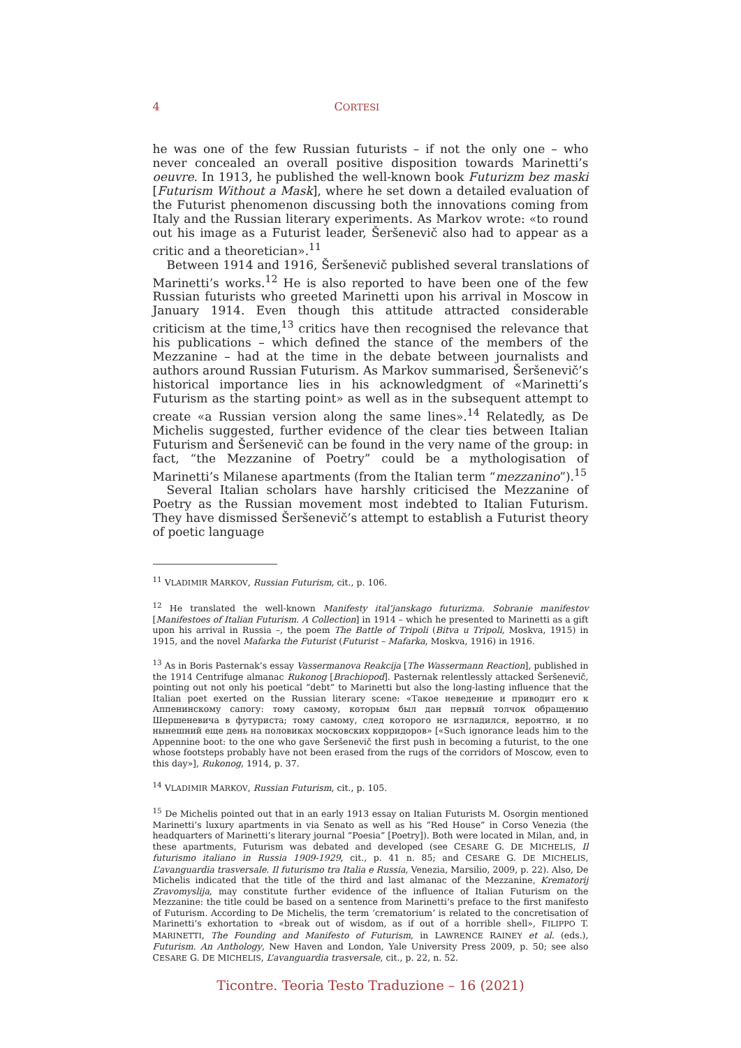4 CORTESI
he was one of the few Russian futurists – if not the only one – who never concealed an overall positive disposition towards Marinetti’s oeuvre. In 1913, he published the well-known book Futurizm bez maski [Futurism Without a Mask], where he set down a detailed evaluation of the Futurist phenomenon discussing both the innovations coming from Italy and the Russian literary experiments. As Markov wrote: «to round out his image as a Futurist leader, Šeršenevič also had to appear as a critic and a theoretician».<sup>11</sup>
Between 1914 and 1916, Šeršenevič published several translations of Marinetti’s works.<sup>12</sup> He is also reported to have been one of the few Russian futurists who greeted Marinetti upon his arrival in Moscow in January 1914. Even though this attitude attracted considerable criticism at the time,<sup>13</sup> critics have then recognised the relevance that his publications – which defined the stance of the members of the Mezzanine – had at the time in the debate between journalists and authors around Russian Futurism. As Markov summarised, Šeršenevič’s historical importance lies in his acknowledgment of «Marinetti’s Futurism as the starting point» as well as in the subsequent attempt to create «a Russian version along the same lines».<sup>14</sup> Relatedly, as De Michelis suggested, further evidence of the clear ties between Italian Futurism and Šeršenevič can be found in the very name of the group: in fact, “the Mezzanine of Poetry” could be a mythologisation of Marinetti’s Milanese apartments (from the Italian term “mezzanino”).<sup>15</sup>
Several Italian scholars have harshly criticised the Mezzanine of Poetry as the Russian movement most indebted to Italian Futurism. They have dismissed Šeršenevič’s attempt to establish a Futurist theory of poetic language
<sup>11</sup> VLADIMIR MARKOV, Russian Futurism, cit., p. 106.
<sup>12</sup> He translated the well-known Manifesty ital’janskago futurizma. Sobranie manifestov [Manifestoes of Italian Futurism. A Collection] in 1914 – which he presented to Marinetti as a gift upon his arrival in Russia –, the poem The Battle of Tripoli (Bitva u Tripoli, Moskva, 1915) in 1915, and the novel Mafarka the Futurist (Futurist – Mafarka, Moskva, 1916) in 1916.
<sup>13</sup> As in Boris Pasternak’s essay Vassermanova Reakcija [The Wassermann Reaction], published in the 1914 Centrifuge almanac Rukonog [Brachiopod]. Pasternak relentlessly attacked Šeršenevič, pointing out not only his poetical “debt” to Marinetti but also the long-lasting influence that the Italian poet exerted on the Russian literary scene: «Такое неведение и приводит его к Аппенинскому сапогу: тому самому, которым был дан первый толчок обращению Шершеневича в футуриста; тому самому, след которого не изгладился, вероятно, и по нынешний еще день на половиках московских корридоров» [«Such ignorance leads him to the Appennine boot: to the one who gave Šeršenevič the first push in becoming a futurist, to the one whose footsteps probably have not been erased from the rugs of the corridors of Moscow, even to this day»], Rukonog, 1914, p. 37.
<sup>14</sup> VLADIMIR MARKOV, Russian Futurism, cit., p. 105.
<sup>15</sup> De Michelis pointed out that in an early 1913 essay on Italian Futurists M. Osorgin mentioned Marinetti’s luxury apartments in via Senato as well as his “Red House” in Corso Venezia (the headquarters of Marinetti’s literary journal “Poesia” [Poetry]). Both were located in Milan, and, in these apartments, Futurism was debated and developed (see CESARE G. DE MICHELIS, Il futurismo italiano in Russia 1909-1929, cit., p. 41 n. 85; and CESARE G. DE MICHELIS, L’avanguardia trasversale. Il futurismo tra Italia e Russia, Venezia, Marsilio, 2009, p. 22). Also, De Michelis indicated that the title of the third and last almanac of the Mezzanine, Krematorij Zravomyslija, may constitute further evidence of the influence of Italian Futurism on the Mezzanine: the title could be based on a sentence from Marinetti’s preface to the first manifesto of Futurism. According to De Michelis, the term ‘crematorium’ is related to the concretisation of Marinetti’s exhortation to «break out of wisdom, as if out of a horrible shell», FILIPPO T. MARINETTI, The Founding and Manifesto of Futurism, in LAWRENCE RAINEY et al. (eds.), Futurism. An Anthology, New Haven and London, Yale University Press 2009, p. 50; see also CESARE G. DE MICHELIS, L’avanguardia trasversale, cit., p. 22, n. 52.
Ticontre. Teoria Testo Traduzione – 16 (2021)